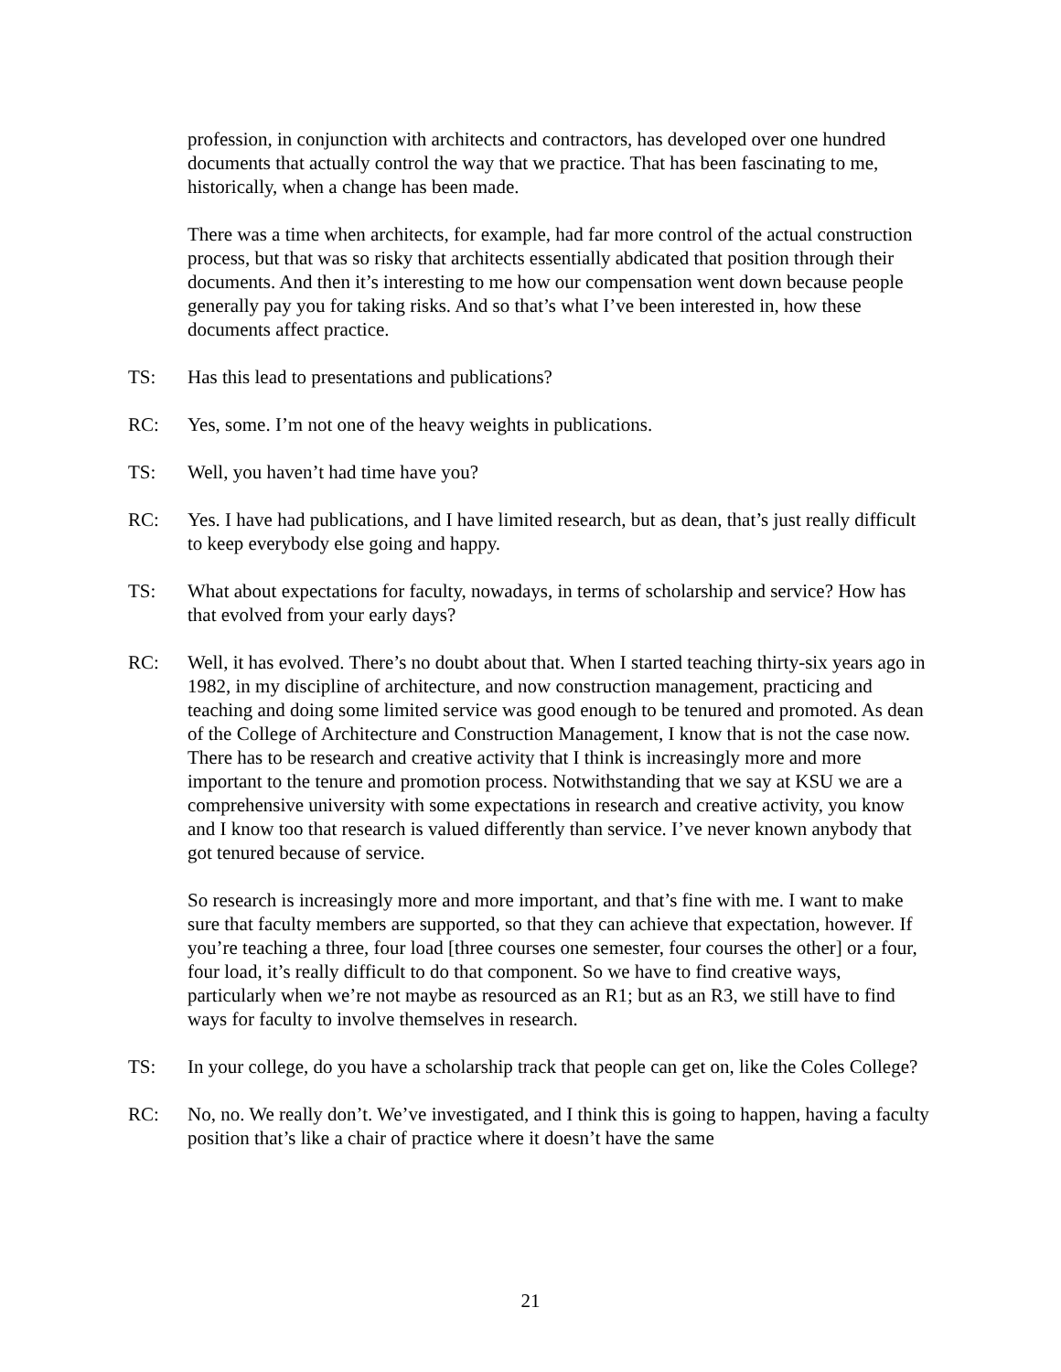profession, in conjunction with architects and contractors, has developed over one hundred documents that actually control the way that we practice. That has been fascinating to me, historically, when a change has been made.
There was a time when architects, for example, had far more control of the actual construction process, but that was so risky that architects essentially abdicated that position through their documents. And then it’s interesting to me how our compensation went down because people generally pay you for taking risks. And so that’s what I’ve been interested in, how these documents affect practice.
TS: Has this lead to presentations and publications?
RC: Yes, some. I’m not one of the heavy weights in publications.
TS: Well, you haven’t had time have you?
RC: Yes. I have had publications, and I have limited research, but as dean, that’s just really difficult to keep everybody else going and happy.
TS: What about expectations for faculty, nowadays, in terms of scholarship and service? How has that evolved from your early days?
RC: Well, it has evolved. There’s no doubt about that. When I started teaching thirty-six years ago in 1982, in my discipline of architecture, and now construction management, practicing and teaching and doing some limited service was good enough to be tenured and promoted. As dean of the College of Architecture and Construction Management, I know that is not the case now. There has to be research and creative activity that I think is increasingly more and more important to the tenure and promotion process. Notwithstanding that we say at KSU we are a comprehensive university with some expectations in research and creative activity, you know and I know too that research is valued differently than service. I’ve never known anybody that got tenured because of service.
So research is increasingly more and more important, and that’s fine with me. I want to make sure that faculty members are supported, so that they can achieve that expectation, however. If you’re teaching a three, four load [three courses one semester, four courses the other] or a four, four load, it’s really difficult to do that component. So we have to find creative ways, particularly when we’re not maybe as resourced as an R1; but as an R3, we still have to find ways for faculty to involve themselves in research.
TS: In your college, do you have a scholarship track that people can get on, like the Coles College?
RC: No, no. We really don’t. We’ve investigated, and I think this is going to happen, having a faculty position that’s like a chair of practice where it doesn’t have the same
21